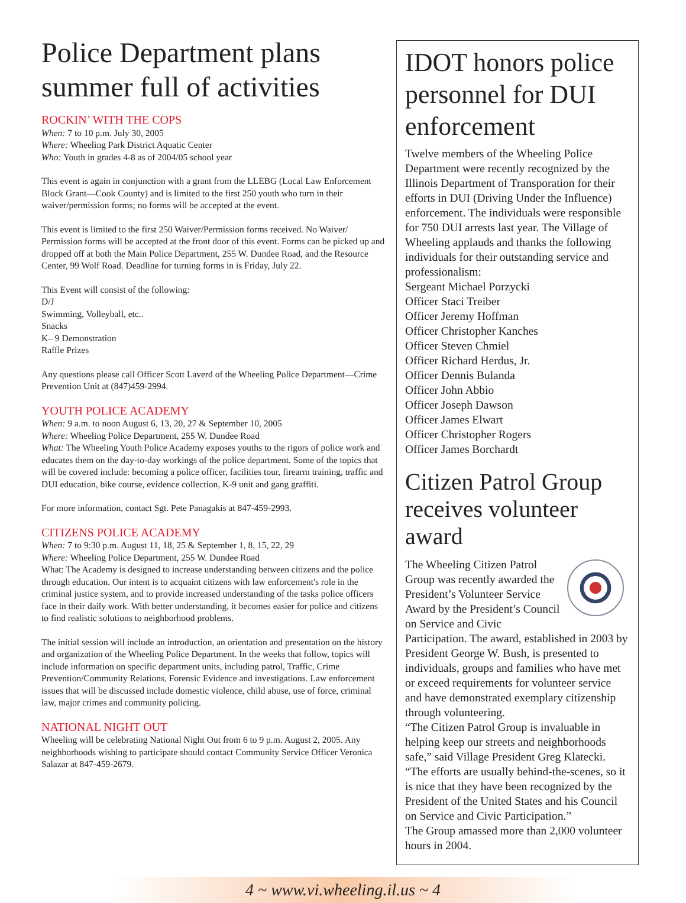Police Department plans summer full of activities
ROCKIN’ WITH THE COPS
When: 7 to 10 p.m. July 30, 2005
Where: Wheeling Park District Aquatic Center
Who: Youth in grades 4-8 as of 2004/05 school year
This event is again in conjunction with a grant from the LLEBG (Local Law Enforcement Block Grant—Cook County) and is limited to the first 250 youth who turn in their waiver/permission forms; no forms will be accepted at the event.
This event is limited to the first 250 Waiver/Permission forms received. No Waiver/ Permission forms will be accepted at the front door of this event. Forms can be picked up and dropped off at both the Main Police Department, 255 W. Dundee Road, and the Resource Center, 99 Wolf Road. Deadline for turning forms in is Friday, July 22.
This Event will consist of the following:
D/J
Swimming, Volleyball, etc..
Snacks
K– 9 Demonstration
Raffle Prizes
Any questions please call Officer Scott Laverd of the Wheeling Police Department—Crime Prevention Unit at (847)459-2994.
YOUTH POLICE ACADEMY
When: 9 a.m. to noon August 6, 13, 20, 27 & September 10, 2005
Where: Wheeling Police Department, 255 W. Dundee Road
What: The Wheeling Youth Police Academy exposes youths to the rigors of police work and educates them on the day-to-day workings of the police department. Some of the topics that will be covered include: becoming a police officer, facilities tour, firearm training, traffic and DUI education, bike course, evidence collection, K-9 unit and gang graffiti.
For more information, contact Sgt. Pete Panagakis at 847-459-2993.
CITIZENS POLICE ACADEMY
When: 7 to 9:30 p.m. August 11, 18, 25 & September 1, 8, 15, 22, 29
Where: Wheeling Police Department, 255 W. Dundee Road
What: The Academy is designed to increase understanding between citizens and the police through education. Our intent is to acquaint citizens with law enforcement's role in the criminal justice system, and to provide increased understanding of the tasks police officers face in their daily work. With better understanding, it becomes easier for police and citizens to find realistic solutions to neighborhood problems.
The initial session will include an introduction, an orientation and presentation on the history and organization of the Wheeling Police Department. In the weeks that follow, topics will include information on specific department units, including patrol, Traffic, Crime Prevention/Community Relations, Forensic Evidence and investigations. Law enforcement issues that will be discussed include domestic violence, child abuse, use of force, criminal law, major crimes and community policing.
NATIONAL NIGHT OUT
Wheeling will be celebrating National Night Out from 6 to 9 p.m. August 2, 2005. Any neighborhoods wishing to participate should contact Community Service Officer Veronica Salazar at 847-459-2679.
IDOT honors police personnel for DUI enforcement
Twelve members of the Wheeling Police Department were recently recognized by the Illinois Department of Transporation for their efforts in DUI (Driving Under the Influence) enforcement. The individuals were responsible for 750 DUI arrests last year. The Village of Wheeling applauds and thanks the following individuals for their outstanding service and professionalism:
Sergeant Michael Porzycki
Officer Staci Treiber
Officer Jeremy Hoffman
Officer Christopher Kanches
Officer Steven Chmiel
Officer Richard Herdus, Jr.
Officer Dennis Bulanda
Officer John Abbio
Officer Joseph Dawson
Officer James Elwart
Officer Christopher Rogers
Officer James Borchardt
Citizen Patrol Group receives volunteer award
The Wheeling Citizen Patrol Group was recently awarded the President’s Volunteer Service Award by the President’s Council on Service and Civic Participation. The award, established in 2003 by President George W. Bush, is presented to individuals, groups and families who have met or exceed requirements for volunteer service and have demonstrated exemplary citizenship through volunteering.
“The Citizen Patrol Group is invaluable in helping keep our streets and neighborhoods safe,” said Village President Greg Klatecki. “The efforts are usually behind-the-scenes, so it is nice that they have been recognized by the President of the United States and his Council on Service and Civic Participation.”
The Group amassed more than 2,000 volunteer hours in 2004.
4 ~ www.vi.wheeling.il.us ~ 4